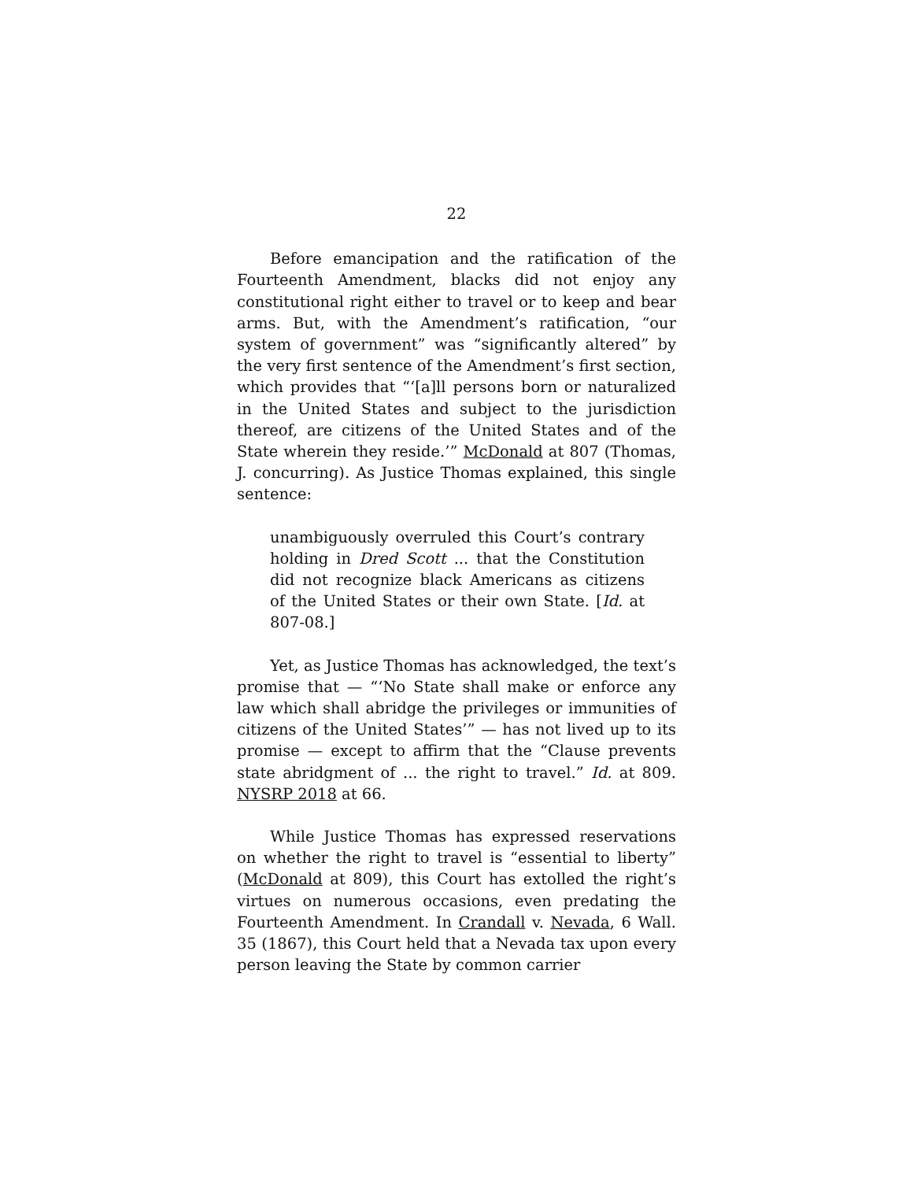22
Before emancipation and the ratification of the Fourteenth Amendment, blacks did not enjoy any constitutional right either to travel or to keep and bear arms. But, with the Amendment’s ratification, “our system of government” was “significantly altered” by the very first sentence of the Amendment’s first section, which provides that “‘[a]ll persons born or naturalized in the United States and subject to the jurisdiction thereof, are citizens of the United States and of the State wherein they reside.’” McDonald at 807 (Thomas, J. concurring). As Justice Thomas explained, this single sentence:
unambiguously overruled this Court’s contrary holding in Dred Scott ... that the Constitution did not recognize black Americans as citizens of the United States or their own State. [Id. at 807-08.]
Yet, as Justice Thomas has acknowledged, the text’s promise that — “‘No State shall make or enforce any law which shall abridge the privileges or immunities of citizens of the United States’” — has not lived up to its promise — except to affirm that the “Clause prevents state abridgment of ... the right to travel.” Id. at 809. NYSRP 2018 at 66.
While Justice Thomas has expressed reservations on whether the right to travel is “essential to liberty” (McDonald at 809), this Court has extolled the right’s virtues on numerous occasions, even predating the Fourteenth Amendment. In Crandall v. Nevada, 6 Wall. 35 (1867), this Court held that a Nevada tax upon every person leaving the State by common carrier